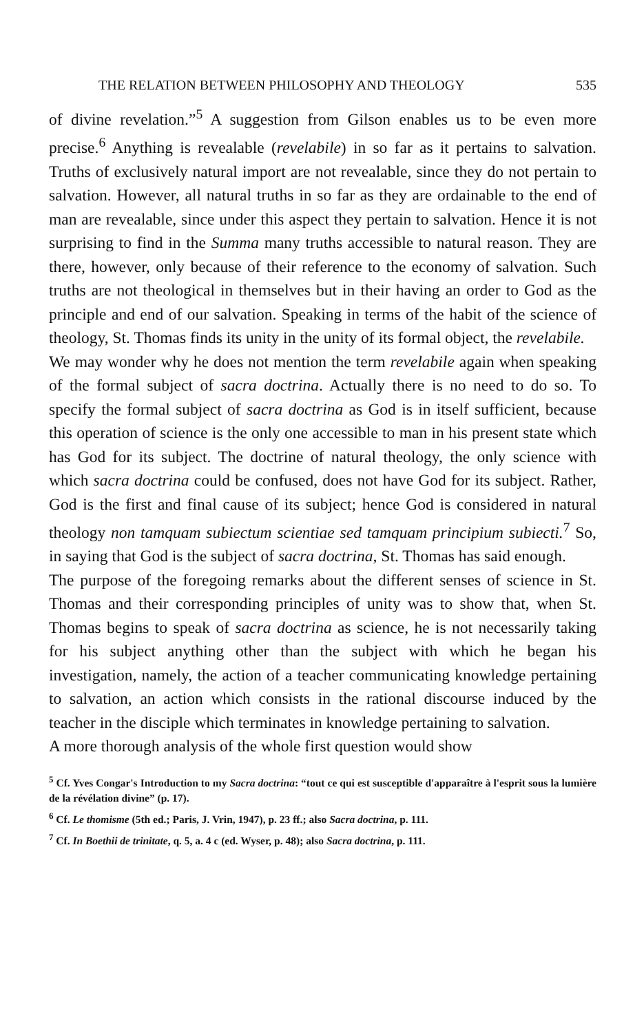THE RELATION BETWEEN PHILOSOPHY AND THEOLOGY 535
of divine revelation.”<sup>5</sup> A suggestion from Gilson enables us to be even more precise.<sup>6</sup> Anything is revealable (revelabile) in so far as it pertains to salvation. Truths of exclusively natural import are not revealable, since they do not pertain to salvation. However, all natural truths in so far as they are ordainable to the end of man are revealable, since under this aspect they pertain to salvation. Hence it is not surprising to find in the Summa many truths accessible to natural reason. They are there, however, only because of their reference to the economy of salvation. Such truths are not theological in themselves but in their having an order to God as the principle and end of our salvation. Speaking in terms of the habit of the science of theology, St. Thomas finds its unity in the unity of its formal object, the revelabile.
We may wonder why he does not mention the term revelabile again when speaking of the formal subject of sacra doctrina. Actually there is no need to do so. To specify the formal subject of sacra doctrina as God is in itself sufficient, because this operation of science is the only one accessible to man in his present state which has God for its subject. The doctrine of natural theology, the only science with which sacra doctrina could be confused, does not have God for its subject. Rather, God is the first and final cause of its subject; hence God is considered in natural theology non tamquam subiectum scientiae sed tamquam principium subiecti.<sup>7</sup> So, in saying that God is the subject of sacra doctrina, St. Thomas has said enough.
The purpose of the foregoing remarks about the different senses of science in St. Thomas and their corresponding principles of unity was to show that, when St. Thomas begins to speak of sacra doctrina as science, he is not necessarily taking for his subject anything other than the subject with which he began his investigation, namely, the action of a teacher communicating knowledge pertaining to salvation, an action which consists in the rational discourse induced by the teacher in the disciple which terminates in knowledge pertaining to salvation.
A more thorough analysis of the whole first question would show
<sup>5</sup> Cf. Yves Congar's Introduction to my Sacra doctrina: “tout ce qui est susceptible d'apparaître à l'esprit sous la lumière de la révélation divine” (p. 17).
<sup>6</sup> Cf. Le thomisme (5th ed.; Paris, J. Vrin, 1947), p. 23 ff.; also Sacra doctrina, p. 111.
<sup>7</sup> Cf. In Boethii de trinitate, q. 5, a. 4 c (ed. Wyser, p. 48); also Sacra doctrina, p. 111.